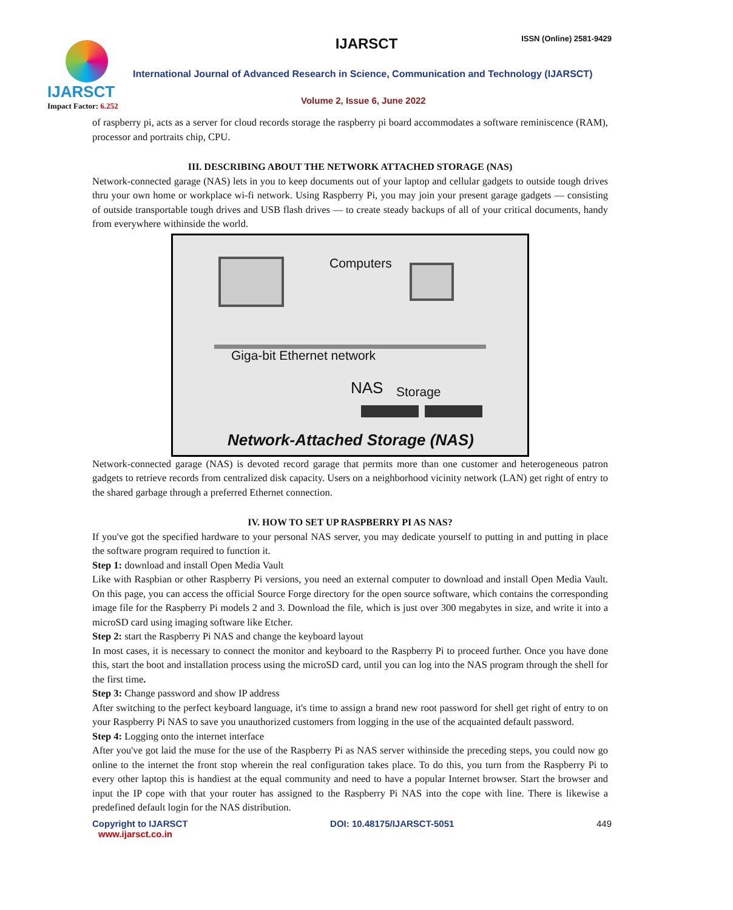IJARSCT
Impact Factor: 6.252
IJARSCT ISSN (Online) 2581-9429
International Journal of Advanced Research in Science, Communication and Technology (IJARSCT)
Volume 2, Issue 6, June 2022
of raspberry pi, acts as a server for cloud records storage the raspberry pi board accommodates a software reminiscence (RAM), processor and portraits chip, CPU.
III. DESCRIBING ABOUT THE NETWORK ATTACHED STORAGE (NAS)
Network-connected garage (NAS) lets in you to keep documents out of your laptop and cellular gadgets to outside tough drives thru your own home or workplace wi-fi network. Using Raspberry Pi, you may join your present garage gadgets — consisting of outside transportable tough drives and USB flash drives — to create steady backups of all of your critical documents, handy from everywhere withinside the world.
Computers
Giga-bit Ethernet network
NAS Storage
Network-Attached Storage (NAS)
Network-connected garage (NAS) is devoted record garage that permits more than one customer and heterogeneous patron gadgets to retrieve records from centralized disk capacity. Users on a neighborhood vicinity network (LAN) get right of entry to the shared garbage through a preferred Ethernet connection.
IV. HOW TO SET UP RASPBERRY PI AS NAS?
If you've got the specified hardware to your personal NAS server, you may dedicate yourself to putting in and putting in place the software program required to function it.
Step 1: download and install Open Media Vault
Like with Raspbian or other Raspberry Pi versions, you need an external computer to download and install Open Media Vault. On this page, you can access the official Source Forge directory for the open source software, which contains the corresponding image file for the Raspberry Pi models 2 and 3. Download the file, which is just over 300 megabytes in size, and write it into a microSD card using imaging software like Etcher.
Step 2: start the Raspberry Pi NAS and change the keyboard layout
In most cases, it is necessary to connect the monitor and keyboard to the Raspberry Pi to proceed further. Once you have done this, start the boot and installation process using the microSD card, until you can log into the NAS program through the shell for the first time.
Step 3: Change password and show IP address
After switching to the perfect keyboard language, it's time to assign a brand new root password for shell get right of entry to on your Raspberry Pi NAS to save you unauthorized customers from logging in the use of the acquainted default password.
Step 4: Logging onto the internet interface
After you've got laid the muse for the use of the Raspberry Pi as NAS server withinside the preceding steps, you could now go online to the internet the front stop wherein the real configuration takes place. To do this, you turn from the Raspberry Pi to every other laptop this is handiest at the equal community and need to have a popular Internet browser. Start the browser and input the IP cope with that your router has assigned to the Raspberry Pi NAS into the cope with line. There is likewise a predefined default login for the NAS distribution.
Copyright to IJARSCT
www.ijarsct.co.in
DOI: 10.48175/IJARSCT-5051 449